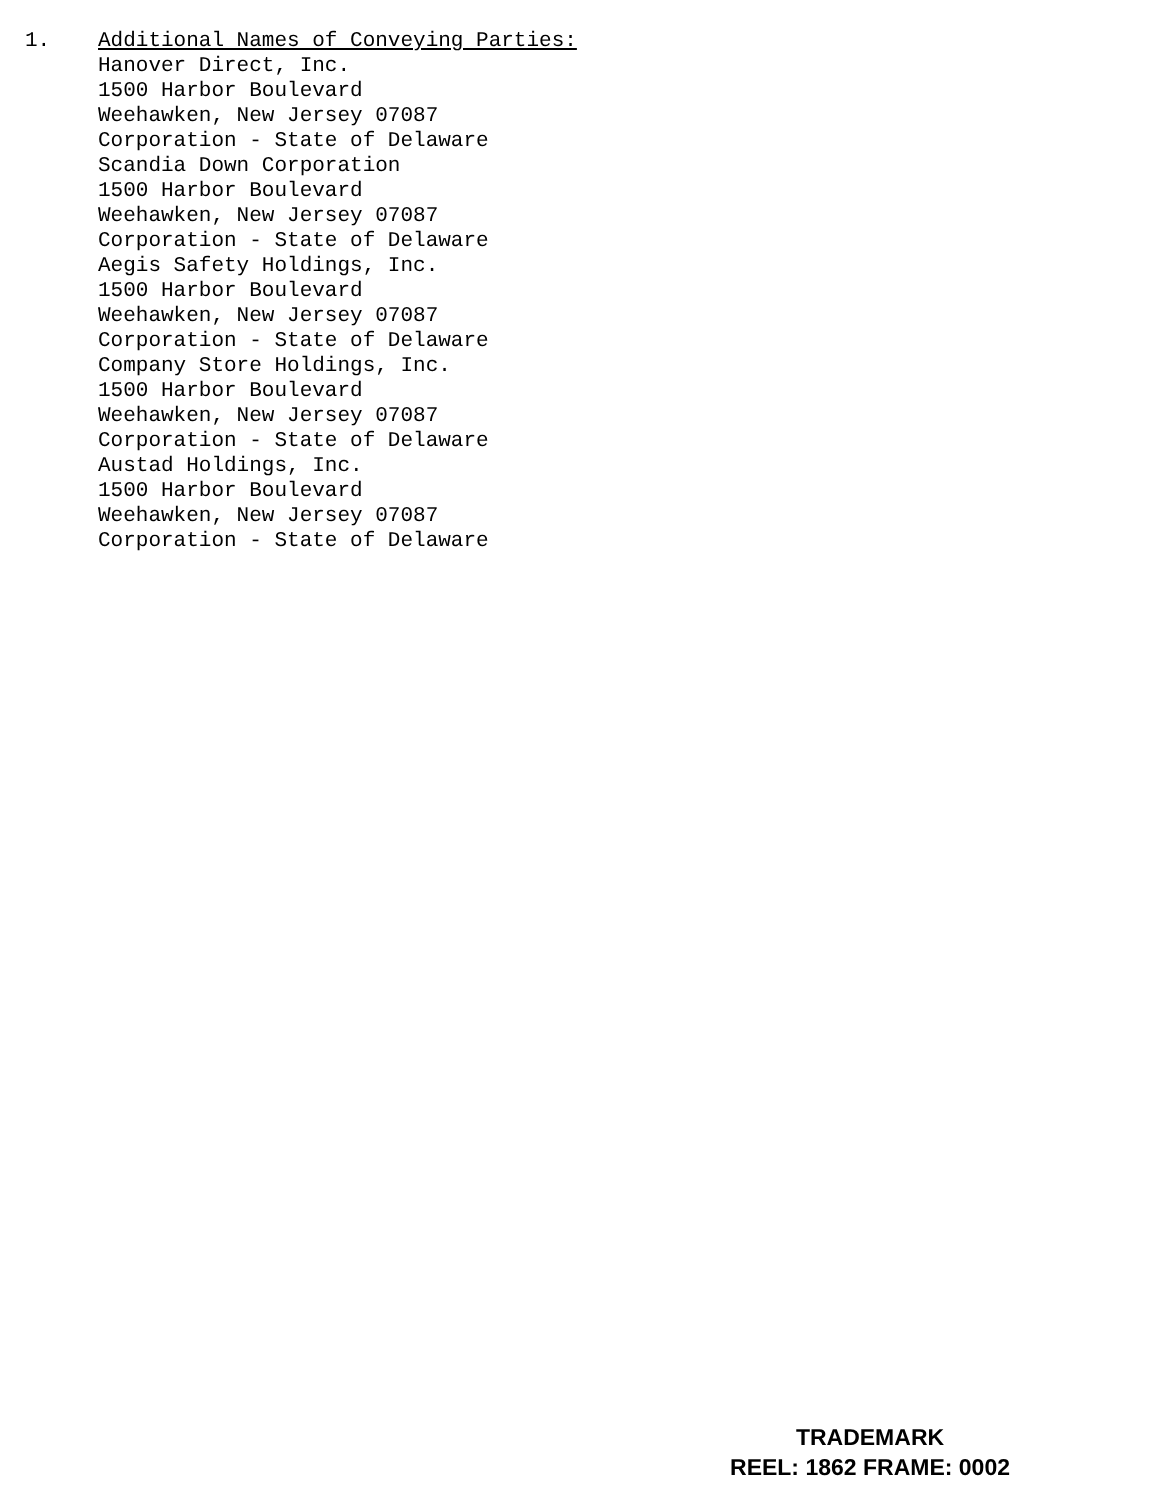1. Additional Names of Conveying Parties:
Hanover Direct, Inc.
1500 Harbor Boulevard
Weehawken, New Jersey 07087
Corporation - State of Delaware
Scandia Down Corporation
1500 Harbor Boulevard
Weehawken, New Jersey 07087
Corporation - State of Delaware
Aegis Safety Holdings, Inc.
1500 Harbor Boulevard
Weehawken, New Jersey 07087
Corporation - State of Delaware
Company Store Holdings, Inc.
1500 Harbor Boulevard
Weehawken, New Jersey 07087
Corporation - State of Delaware
Austad Holdings, Inc.
1500 Harbor Boulevard
Weehawken, New Jersey 07087
Corporation - State of Delaware
TRADEMARK
REEL: 1862 FRAME: 0002